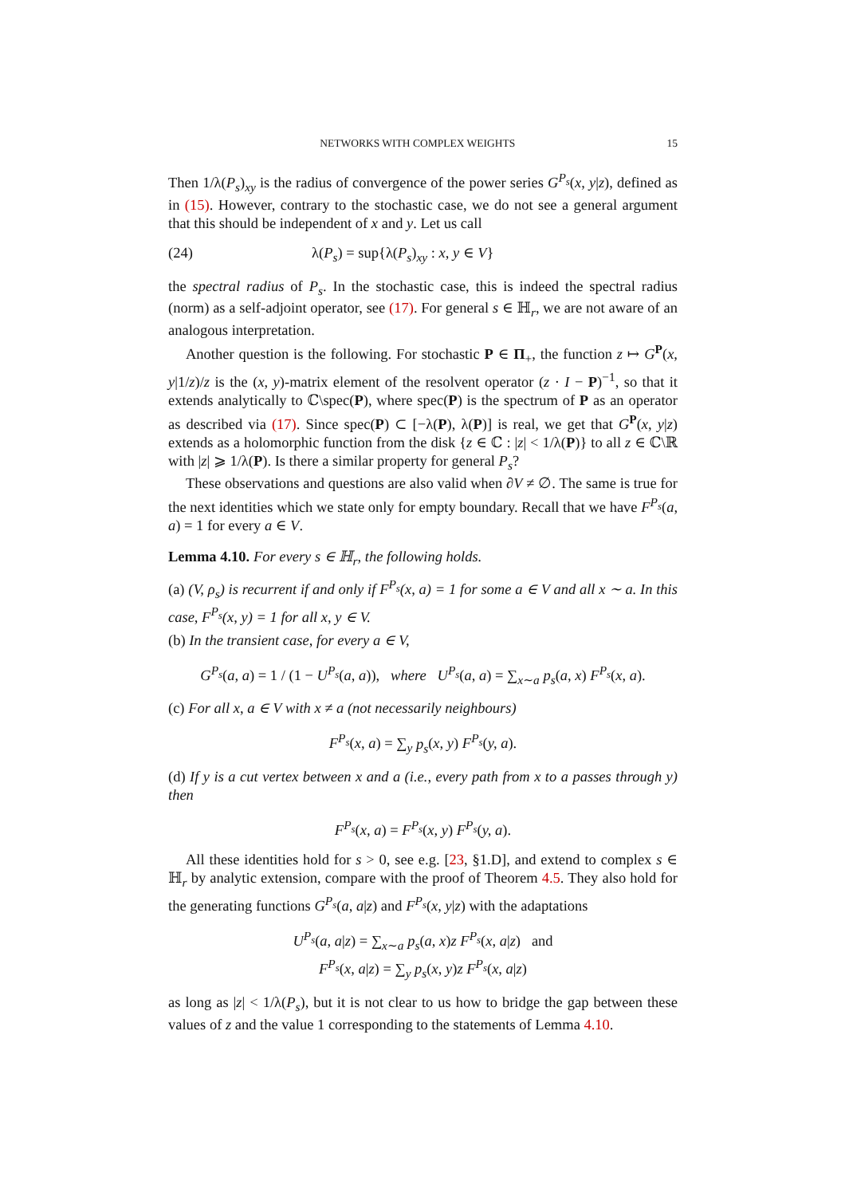NETWORKS WITH COMPLEX WEIGHTS 15
Then 1/λ(P<sub>s</sub>)<sub>xy</sub> is the radius of convergence of the power series G<sup>P<sub>s</sub></sup>(x, y|z), defined as in (15). However, contrary to the stochastic case, we do not see a general argument that this should be independent of x and y. Let us call
(24) λ(P<sub>s</sub>) = sup{λ(P<sub>s</sub>)<sub>xy</sub> : x, y ∈ V}
the spectral radius of P<sub>s</sub>. In the stochastic case, this is indeed the spectral radius (norm) as a self-adjoint operator, see (17). For general s ∈ ℍ<sub>r</sub>, we are not aware of an analogous interpretation.
Another question is the following. For stochastic P ∈ Π<sub>+</sub>, the function z ↦ G<sup>P</sup>(x, y|1/z)/z is the (x, y)-matrix element of the resolvent operator (z · I − P)<sup>−1</sup>, so that it extends analytically to ℂ\spec(P), where spec(P) is the spectrum of P as an operator as described via (17). Since spec(P) ⊂ [−λ(P), λ(P)] is real, we get that G<sup>P</sup>(x, y|z) extends as a holomorphic function from the disk {z ∈ ℂ : |z| < 1/λ(P)} to all z ∈ ℂ\ℝ with |z| ⩾ 1/λ(P). Is there a similar property for general P<sub>s</sub>?
These observations and questions are also valid when ∂V ≠ ∅. The same is true for the next identities which we state only for empty boundary. Recall that we have F<sup>P<sub>s</sub></sup>(a, a) = 1 for every a ∈ V.
Lemma 4.10. For every s ∈ ℍ<sub>r</sub>, the following holds.
(a) (V, ρ<sub>s</sub>) is recurrent if and only if F<sup>P<sub>s</sub></sup>(x, a) = 1 for some a ∈ V and all x ∼ a. In this case, F<sup>P<sub>s</sub></sup>(x, y) = 1 for all x, y ∈ V.
(b) In the transient case, for every a ∈ V,
G<sup>P<sub>s</sub></sup>(a, a) = 1 / (1 − U<sup>P<sub>s</sub></sup>(a, a)), where U<sup>P<sub>s</sub></sup>(a, a) = ∑<sub>x∼a</sub> p<sub>s</sub>(a, x) F<sup>P<sub>s</sub></sup>(x, a).
(c) For all x, a ∈ V with x ≠ a (not necessarily neighbours)
F<sup>P<sub>s</sub></sup>(x, a) = ∑<sub>y</sub> p<sub>s</sub>(x, y) F<sup>P<sub>s</sub></sup>(y, a).
(d) If y is a cut vertex between x and a (i.e., every path from x to a passes through y) then
F<sup>P<sub>s</sub></sup>(x, a) = F<sup>P<sub>s</sub></sup>(x, y) F<sup>P<sub>s</sub></sup>(y, a).
All these identities hold for s > 0, see e.g. [23, §1.D], and extend to complex s ∈ ℍ<sub>r</sub> by analytic extension, compare with the proof of Theorem 4.5. They also hold for the generating functions G<sup>P<sub>s</sub></sup>(a, a|z) and F<sup>P<sub>s</sub></sup>(x, y|z) with the adaptations
U<sup>P<sub>s</sub></sup>(a, a|z) = ∑<sub>x∼a</sub> p<sub>s</sub>(a, x)z F<sup>P<sub>s</sub></sup>(x, a|z) and
F<sup>P<sub>s</sub></sup>(x, a|z) = ∑<sub>y</sub> p<sub>s</sub>(x, y)z F<sup>P<sub>s</sub></sup>(x, a|z)
as long as |z| < 1/λ(P<sub>s</sub>), but it is not clear to us how to bridge the gap between these values of z and the value 1 corresponding to the statements of Lemma 4.10.